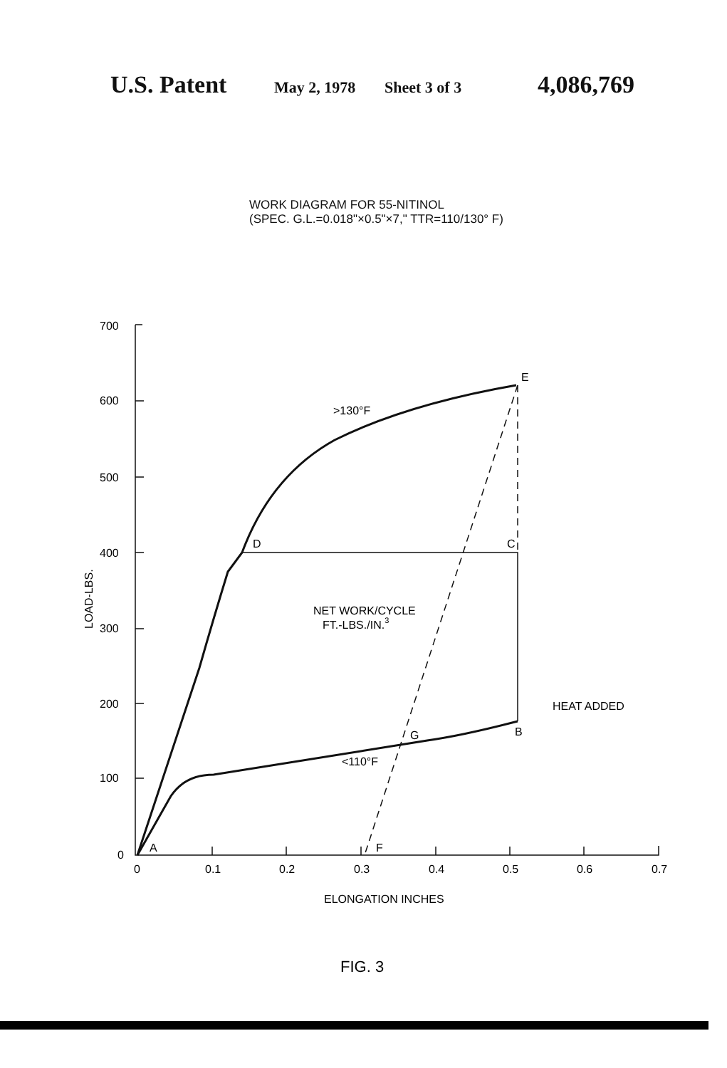U.S. Patent May 2, 1978 Sheet 3 of 3 4,086,769
WORK DIAGRAM FOR 55-NITINOL
(SPEC. G.L.=0.018"×0.5"×7," TTR=110/130° F)
700
600
500
400
300
200
100
0
0
0.1
0.2
0.3
0.4
0.5
0.6
0.7
ELONGATION INCHES
LOAD-LBS.
E
D
C
B
G
F
A
>130°F
<110°F
NET WORK/CYCLE
FT.-LBS./IN.3
HEAT ADDED
FIG. 3